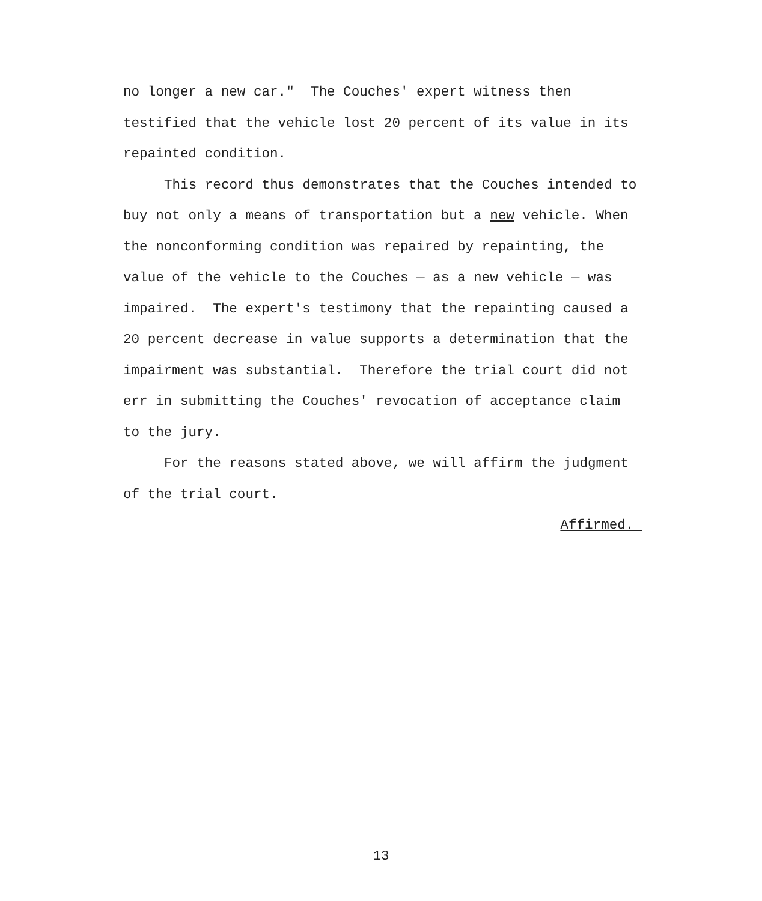no longer a new car." The Couches' expert witness then testified that the vehicle lost 20 percent of its value in its repainted condition.
This record thus demonstrates that the Couches intended to buy not only a means of transportation but a new vehicle. When the nonconforming condition was repaired by repainting, the value of the vehicle to the Couches — as a new vehicle — was impaired. The expert's testimony that the repainting caused a 20 percent decrease in value supports a determination that the impairment was substantial. Therefore the trial court did not err in submitting the Couches' revocation of acceptance claim to the jury.
For the reasons stated above, we will affirm the judgment of the trial court.
Affirmed.
13